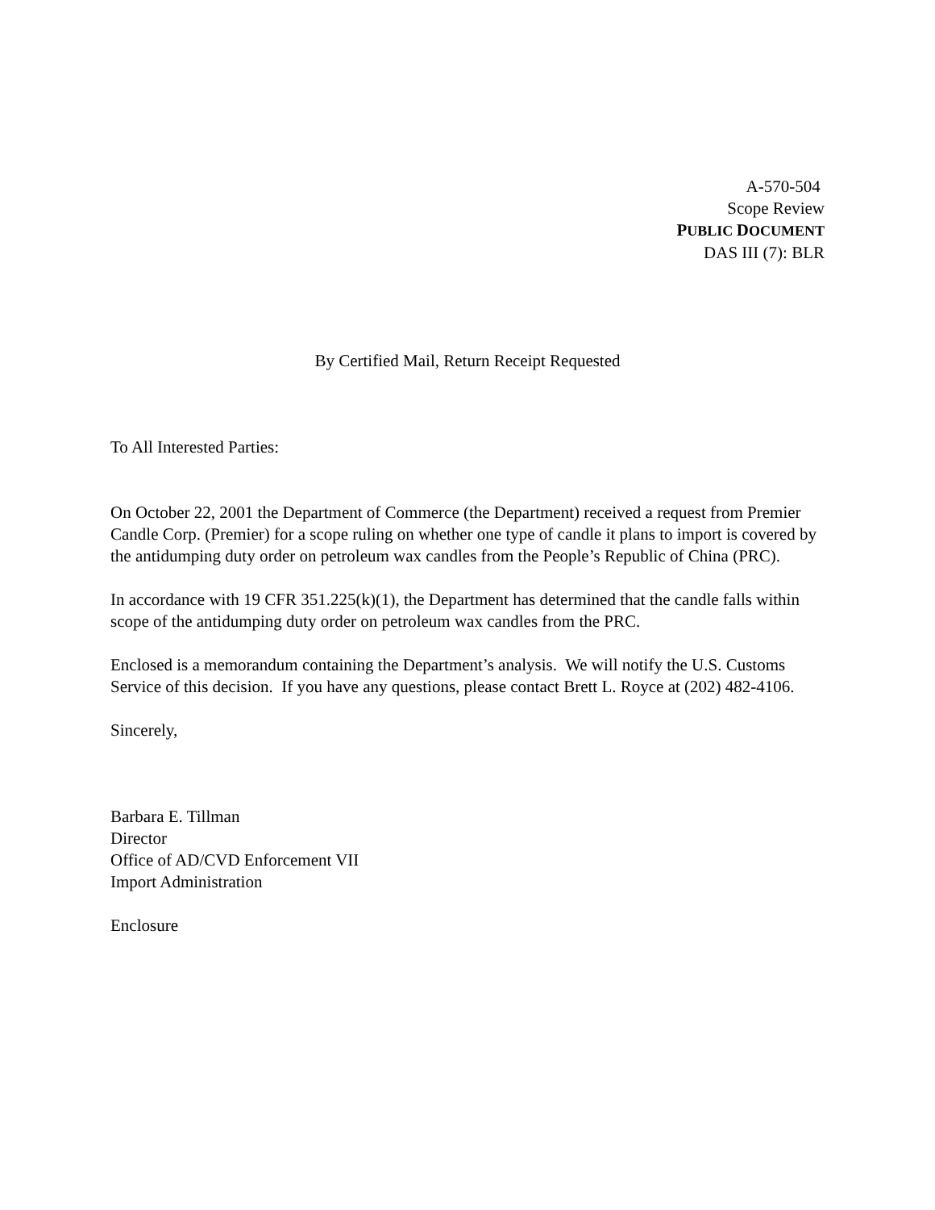A-570-504
Scope Review
PUBLIC DOCUMENT
DAS III (7): BLR
By Certified Mail, Return Receipt Requested
To All Interested Parties:
On October 22, 2001 the Department of Commerce (the Department) received a request from Premier Candle Corp. (Premier) for a scope ruling on whether one type of candle it plans to import is covered by the antidumping duty order on petroleum wax candles from the People’s Republic of China (PRC).
In accordance with 19 CFR 351.225(k)(1), the Department has determined that the candle falls within scope of the antidumping duty order on petroleum wax candles from the PRC.
Enclosed is a memorandum containing the Department’s analysis. We will notify the U.S. Customs Service of this decision. If you have any questions, please contact Brett L. Royce at (202) 482-4106.
Sincerely,
Barbara E. Tillman
Director
Office of AD/CVD Enforcement VII
Import Administration
Enclosure